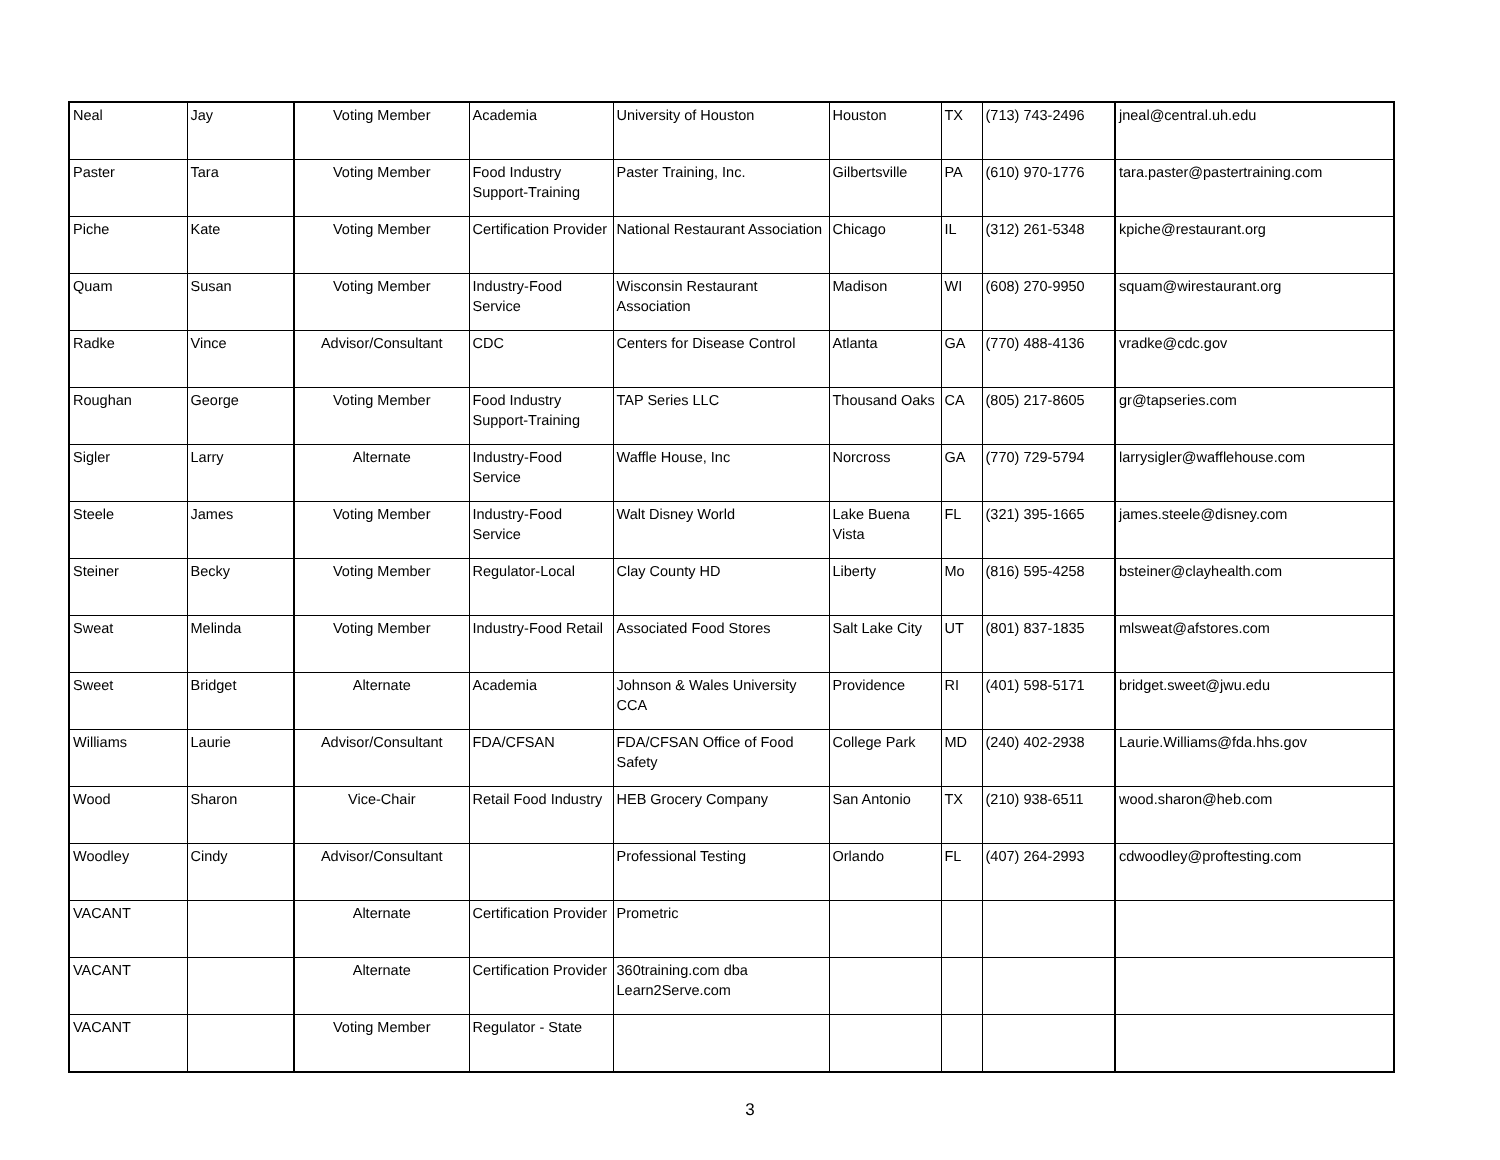| Neal | Jay | Voting Member | Academia | University of Houston | Houston | TX | (713) 743-2496 | jneal@central.uh.edu |
| Paster | Tara | Voting Member | Food Industry Support-Training | Paster Training, Inc. | Gilbertsville | PA | (610) 970-1776 | tara.paster@pastertraining.com |
| Piche | Kate | Voting Member | Certification Provider | National Restaurant Association | Chicago | IL | (312) 261-5348 | kpiche@restaurant.org |
| Quam | Susan | Voting Member | Industry-Food Service | Wisconsin Restaurant Association | Madison | WI | (608) 270-9950 | squam@wirestaurant.org |
| Radke | Vince | Advisor/Consultant | CDC | Centers for Disease Control | Atlanta | GA | (770) 488-4136 | vradke@cdc.gov |
| Roughan | George | Voting Member | Food Industry Support-Training | TAP Series LLC | Thousand Oaks | CA | (805) 217-8605 | gr@tapseries.com |
| Sigler | Larry | Alternate | Industry-Food Service | Waffle House, Inc | Norcross | GA | (770) 729-5794 | larrysigler@wafflehouse.com |
| Steele | James | Voting Member | Industry-Food Service | Walt Disney World | Lake Buena Vista | FL | (321) 395-1665 | james.steele@disney.com |
| Steiner | Becky | Voting Member | Regulator-Local | Clay County HD | Liberty | Mo | (816) 595-4258 | bsteiner@clayhealth.com |
| Sweat | Melinda | Voting Member | Industry-Food Retail | Associated Food Stores | Salt Lake City | UT | (801) 837-1835 | mlsweat@afstores.com |
| Sweet | Bridget | Alternate | Academia | Johnson & Wales University CCA | Providence | RI | (401) 598-5171 | bridget.sweet@jwu.edu |
| Williams | Laurie | Advisor/Consultant | FDA/CFSAN | FDA/CFSAN Office of Food Safety | College Park | MD | (240) 402-2938 | Laurie.Williams@fda.hhs.gov |
| Wood | Sharon | Vice-Chair | Retail Food Industry | HEB Grocery Company | San Antonio | TX | (210) 938-6511 | wood.sharon@heb.com |
| Woodley | Cindy | Advisor/Consultant | | Professional Testing | Orlando | FL | (407) 264-2993 | cdwoodley@proftesting.com |
| VACANT | | Alternate | Certification Provider | Prometric | | | | |
| VACANT | | Alternate | Certification Provider | 360training.com dba Learn2Serve.com | | | | |
| VACANT | | Voting Member | Regulator - State | | | | | |
3